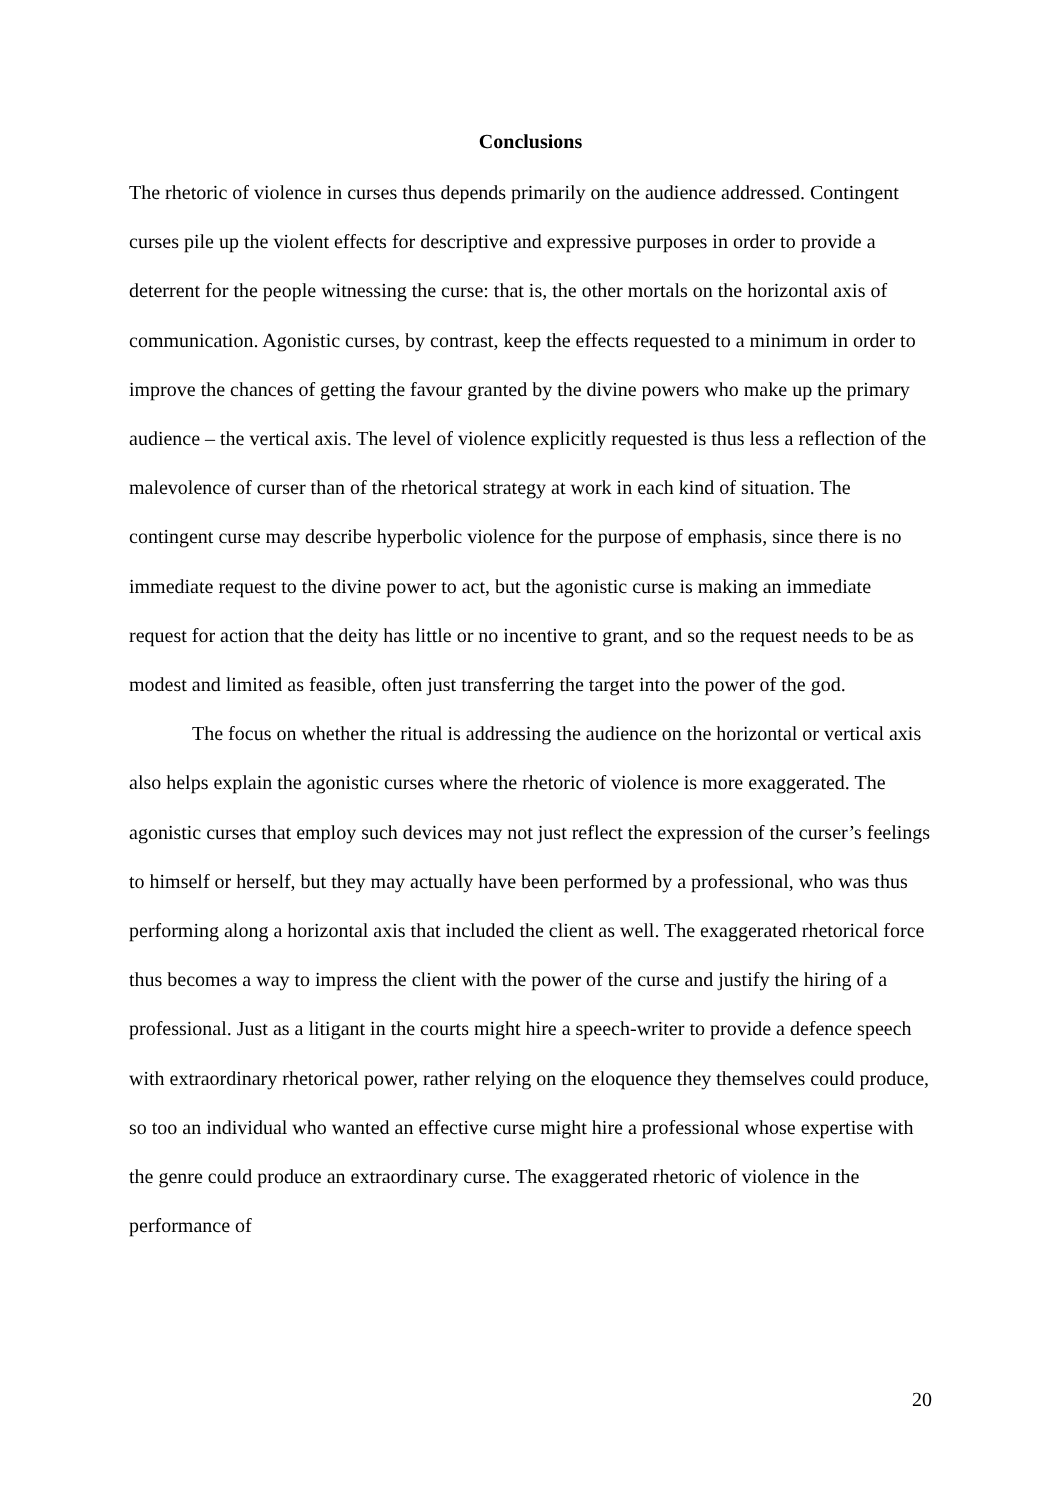Conclusions
The rhetoric of violence in curses thus depends primarily on the audience addressed. Contingent curses pile up the violent effects for descriptive and expressive purposes in order to provide a deterrent for the people witnessing the curse: that is, the other mortals on the horizontal axis of communication. Agonistic curses, by contrast, keep the effects requested to a minimum in order to improve the chances of getting the favour granted by the divine powers who make up the primary audience – the vertical axis. The level of violence explicitly requested is thus less a reflection of the malevolence of curser than of the rhetorical strategy at work in each kind of situation. The contingent curse may describe hyperbolic violence for the purpose of emphasis, since there is no immediate request to the divine power to act, but the agonistic curse is making an immediate request for action that the deity has little or no incentive to grant, and so the request needs to be as modest and limited as feasible, often just transferring the target into the power of the god.
The focus on whether the ritual is addressing the audience on the horizontal or vertical axis also helps explain the agonistic curses where the rhetoric of violence is more exaggerated. The agonistic curses that employ such devices may not just reflect the expression of the curser’s feelings to himself or herself, but they may actually have been performed by a professional, who was thus performing along a horizontal axis that included the client as well. The exaggerated rhetorical force thus becomes a way to impress the client with the power of the curse and justify the hiring of a professional. Just as a litigant in the courts might hire a speech-writer to provide a defence speech with extraordinary rhetorical power, rather relying on the eloquence they themselves could produce, so too an individual who wanted an effective curse might hire a professional whose expertise with the genre could produce an extraordinary curse. The exaggerated rhetoric of violence in the performance of
20